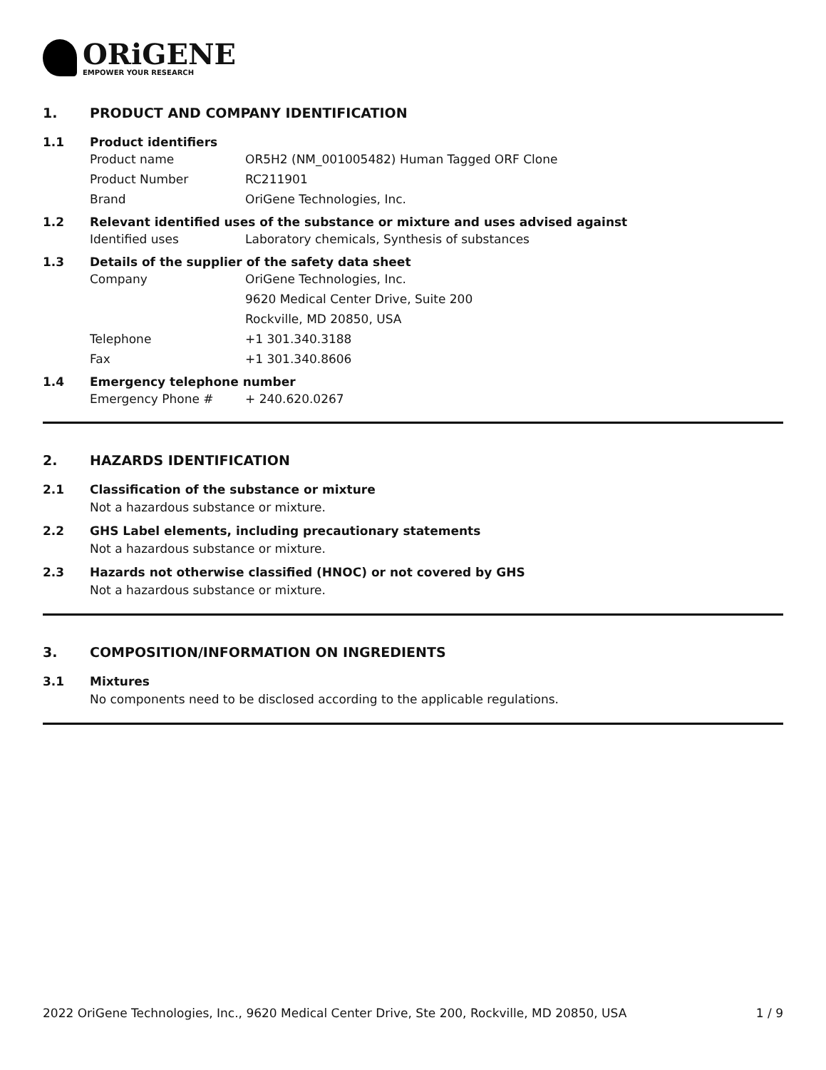ORiGENE
EMPOWER YOUR RESEARCH
1. PRODUCT AND COMPANY IDENTIFICATION
1.1 Product identifiers
Product name OR5H2 (NM_001005482) Human Tagged ORF Clone
Product Number RC211901
Brand OriGene Technologies, Inc.
1.2 Relevant identified uses of the substance or mixture and uses advised against
Identified uses Laboratory chemicals, Synthesis of substances
1.3 Details of the supplier of the safety data sheet
Company OriGene Technologies, Inc.
9620 Medical Center Drive, Suite 200
Rockville, MD 20850, USA
Telephone +1 301.340.3188
Fax +1 301.340.8606
1.4 Emergency telephone number
Emergency Phone # + 240.620.0267
2. HAZARDS IDENTIFICATION
2.1 Classification of the substance or mixture
Not a hazardous substance or mixture.
2.2 GHS Label elements, including precautionary statements
Not a hazardous substance or mixture.
2.3 Hazards not otherwise classified (HNOC) or not covered by GHS
Not a hazardous substance or mixture.
3. COMPOSITION/INFORMATION ON INGREDIENTS
3.1 Mixtures
No components need to be disclosed according to the applicable regulations.
2022 OriGene Technologies, Inc., 9620 Medical Center Drive, Ste 200, Rockville, MD 20850, USA 1 / 9